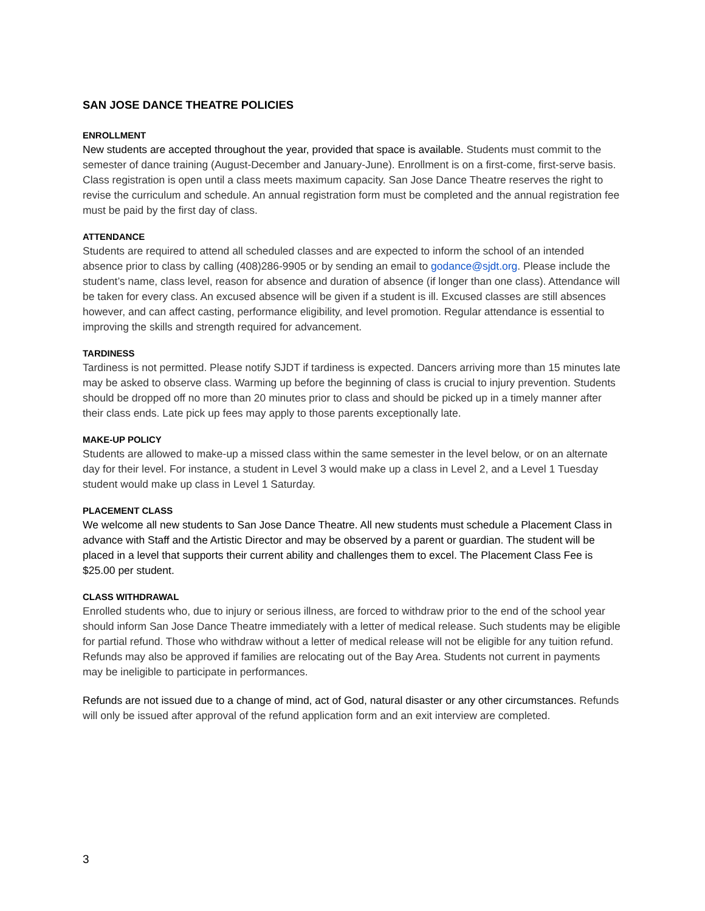SAN JOSE DANCE THEATRE POLICIES
ENROLLMENT
New students are accepted throughout the year, provided that space is available. Students must commit to the semester of dance training (August-December and January-June). Enrollment is on a first-come, first-serve basis. Class registration is open until a class meets maximum capacity. San Jose Dance Theatre reserves the right to revise the curriculum and schedule. An annual registration form must be completed and the annual registration fee must be paid by the first day of class.
ATTENDANCE
Students are required to attend all scheduled classes and are expected to inform the school of an intended absence prior to class by calling (408)286-9905 or by sending an email to godance@sjdt.org. Please include the student’s name, class level, reason for absence and duration of absence (if longer than one class). Attendance will be taken for every class. An excused absence will be given if a student is ill. Excused classes are still absences however, and can affect casting, performance eligibility, and level promotion. Regular attendance is essential to improving the skills and strength required for advancement.
TARDINESS
Tardiness is not permitted. Please notify SJDT if tardiness is expected. Dancers arriving more than 15 minutes late may be asked to observe class. Warming up before the beginning of class is crucial to injury prevention. Students should be dropped off no more than 20 minutes prior to class and should be picked up in a timely manner after their class ends. Late pick up fees may apply to those parents exceptionally late.
MAKE-UP POLICY
Students are allowed to make-up a missed class within the same semester in the level below, or on an alternate day for their level. For instance, a student in Level 3 would make up a class in Level 2, and a Level 1 Tuesday student would make up class in Level 1 Saturday.
PLACEMENT CLASS
We welcome all new students to San Jose Dance Theatre. All new students must schedule a Placement Class in advance with Staff and the Artistic Director and may be observed by a parent or guardian. The student will be placed in a level that supports their current ability and challenges them to excel. The Placement Class Fee is $25.00 per student.
CLASS WITHDRAWAL
Enrolled students who, due to injury or serious illness, are forced to withdraw prior to the end of the school year should inform San Jose Dance Theatre immediately with a letter of medical release. Such students may be eligible for partial refund. Those who withdraw without a letter of medical release will not be eligible for any tuition refund. Refunds may also be approved if families are relocating out of the Bay Area. Students not current in payments may be ineligible to participate in performances.
Refunds are not issued due to a change of mind, act of God, natural disaster or any other circumstances. Refunds will only be issued after approval of the refund application form and an exit interview are completed.
3